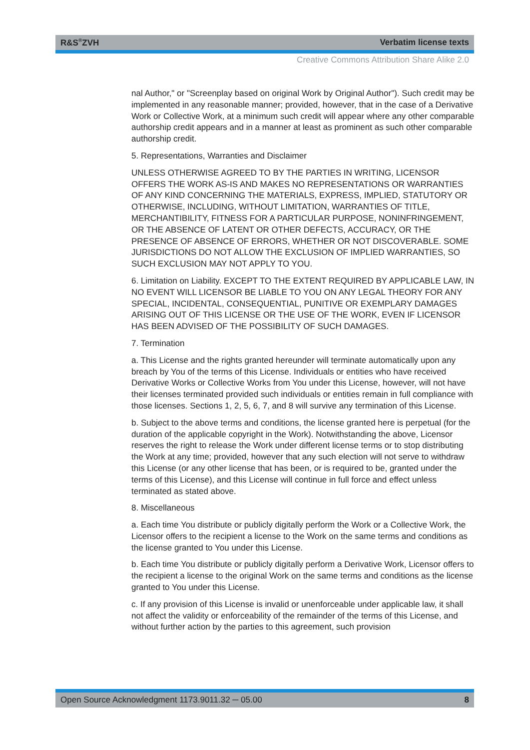R&S<sup>®</sup>ZVH Verbatim license texts
Creative Commons Attribution Share Alike 2.0
nal Author," or "Screenplay based on original Work by Original Author"). Such credit may be implemented in any reasonable manner; provided, however, that in the case of a Derivative Work or Collective Work, at a minimum such credit will appear where any other comparable authorship credit appears and in a manner at least as prominent as such other comparable authorship credit.
5. Representations, Warranties and Disclaimer
UNLESS OTHERWISE AGREED TO BY THE PARTIES IN WRITING, LICENSOR OFFERS THE WORK AS-IS AND MAKES NO REPRESENTATIONS OR WARRANTIES OF ANY KIND CONCERNING THE MATERIALS, EXPRESS, IMPLIED, STATUTORY OR OTHERWISE, INCLUDING, WITHOUT LIMITATION, WARRANTIES OF TITLE, MERCHANTIBILITY, FITNESS FOR A PARTICULAR PURPOSE, NONINFRINGEMENT, OR THE ABSENCE OF LATENT OR OTHER DEFECTS, ACCURACY, OR THE PRESENCE OF ABSENCE OF ERRORS, WHETHER OR NOT DISCOVERABLE. SOME JURISDICTIONS DO NOT ALLOW THE EXCLUSION OF IMPLIED WARRANTIES, SO SUCH EXCLUSION MAY NOT APPLY TO YOU.
6. Limitation on Liability. EXCEPT TO THE EXTENT REQUIRED BY APPLICABLE LAW, IN NO EVENT WILL LICENSOR BE LIABLE TO YOU ON ANY LEGAL THEORY FOR ANY SPECIAL, INCIDENTAL, CONSEQUENTIAL, PUNITIVE OR EXEMPLARY DAMAGES ARISING OUT OF THIS LICENSE OR THE USE OF THE WORK, EVEN IF LICENSOR HAS BEEN ADVISED OF THE POSSIBILITY OF SUCH DAMAGES.
7. Termination
a. This License and the rights granted hereunder will terminate automatically upon any breach by You of the terms of this License. Individuals or entities who have received Derivative Works or Collective Works from You under this License, however, will not have their licenses terminated provided such individuals or entities remain in full compliance with those licenses. Sections 1, 2, 5, 6, 7, and 8 will survive any termination of this License.
b. Subject to the above terms and conditions, the license granted here is perpetual (for the duration of the applicable copyright in the Work). Notwithstanding the above, Licensor reserves the right to release the Work under different license terms or to stop distributing the Work at any time; provided, however that any such election will not serve to withdraw this License (or any other license that has been, or is required to be, granted under the terms of this License), and this License will continue in full force and effect unless terminated as stated above.
8. Miscellaneous
a. Each time You distribute or publicly digitally perform the Work or a Collective Work, the Licensor offers to the recipient a license to the Work on the same terms and conditions as the license granted to You under this License.
b. Each time You distribute or publicly digitally perform a Derivative Work, Licensor offers to the recipient a license to the original Work on the same terms and conditions as the license granted to You under this License.
c. If any provision of this License is invalid or unenforceable under applicable law, it shall not affect the validity or enforceability of the remainder of the terms of this License, and without further action by the parties to this agreement, such provision
Open Source Acknowledgment 1173.9011.32 ─ 05.00 8